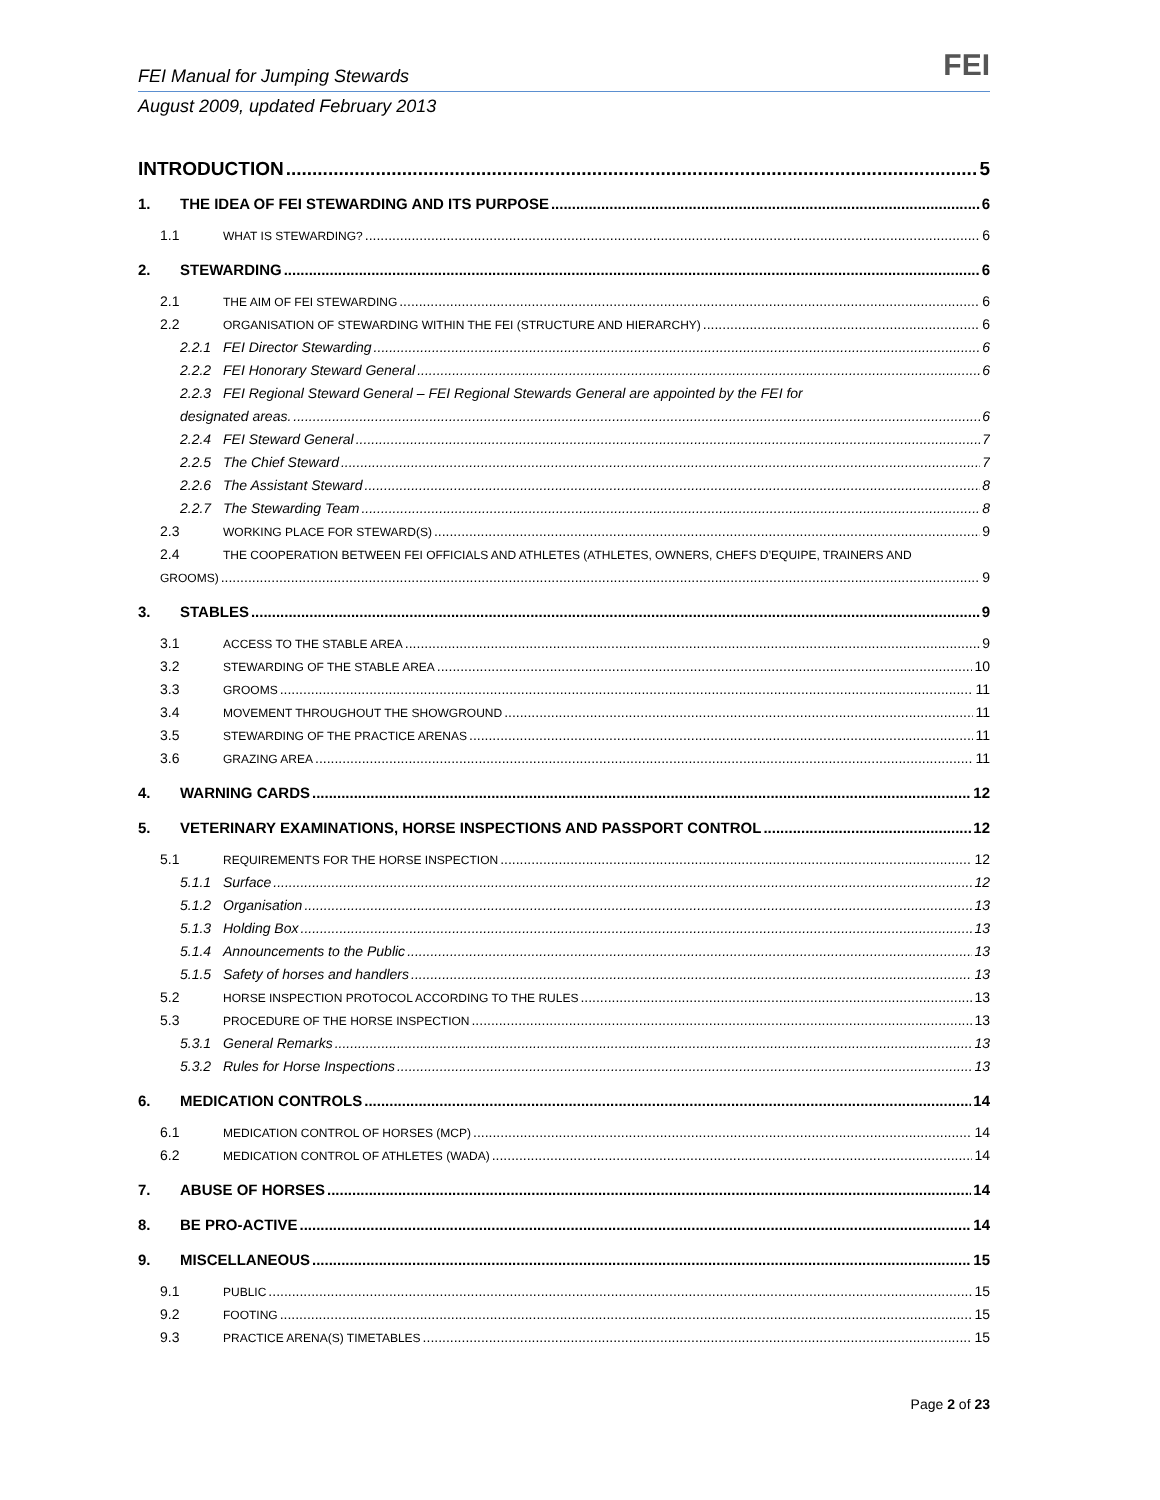FEI Manual for Jumping Stewards FEI
August 2009, updated February 2013
INTRODUCTION 5
1. THE IDEA OF FEI STEWARDING AND ITS PURPOSE 6
1.1 WHAT IS STEWARDING? 6
2. STEWARDING 6
2.1 THE AIM OF FEI STEWARDING 6
2.2 ORGANISATION OF STEWARDING WITHIN THE FEI (STRUCTURE AND HIERARCHY) 6
2.2.1 FEI Director Stewarding 6
2.2.2 FEI Honorary Steward General 6
2.2.3 FEI Regional Steward General – FEI Regional Stewards General are appointed by the FEI for
designated areas. 6
2.2.4 FEI Steward General 7
2.2.5 The Chief Steward 7
2.2.6 The Assistant Steward 8
2.2.7 The Stewarding Team 8
2.3 WORKING PLACE FOR STEWARD(S) 9
2.4 THE COOPERATION BETWEEN FEI OFFICIALS AND ATHLETES (ATHLETES, OWNERS, CHEFS D’EQUIPE, TRAINERS AND
GROOMS) 9
3. STABLES 9
3.1 ACCESS TO THE STABLE AREA 9
3.2 STEWARDING OF THE STABLE AREA 10
3.3 GROOMS 11
3.4 MOVEMENT THROUGHOUT THE SHOWGROUND 11
3.5 STEWARDING OF THE PRACTICE ARENAS 11
3.6 GRAZING AREA 11
4. WARNING CARDS 12
5. VETERINARY EXAMINATIONS, HORSE INSPECTIONS AND PASSPORT CONTROL 12
5.1 REQUIREMENTS FOR THE HORSE INSPECTION 12
5.1.1 Surface 12
5.1.2 Organisation 13
5.1.3 Holding Box 13
5.1.4 Announcements to the Public 13
5.1.5 Safety of horses and handlers 13
5.2 HORSE INSPECTION PROTOCOL ACCORDING TO THE RULES 13
5.3 PROCEDURE OF THE HORSE INSPECTION 13
5.3.1 General Remarks 13
5.3.2 Rules for Horse Inspections 13
6. MEDICATION CONTROLS 14
6.1 MEDICATION CONTROL OF HORSES (MCP) 14
6.2 MEDICATION CONTROL OF ATHLETES (WADA) 14
7. ABUSE OF HORSES 14
8. BE PRO-ACTIVE 14
9. MISCELLANEOUS 15
9.1 PUBLIC 15
9.2 FOOTING 15
9.3 PRACTICE ARENA(S) TIMETABLES 15
Page 2 of 23